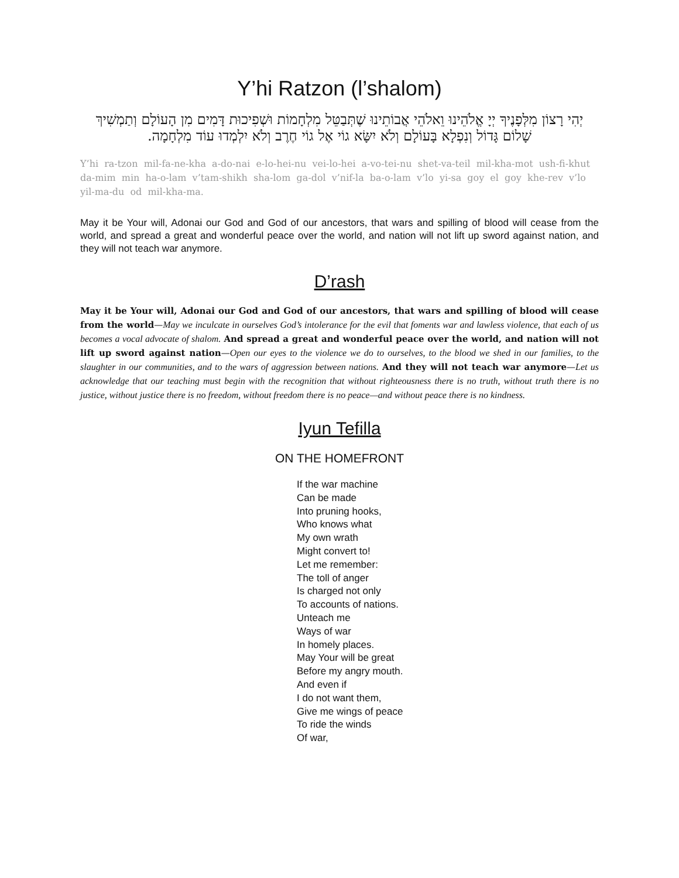Y’hi Ratzon (l’shalom)
יְהִי רָצוֹן מִלְּפָנֶיךָ יְיָ אֱלֹהֵינוּ וֵאלֹהֵי אֲבוֹתֵינוּ שֶׁתְּבַטֵּל מִלְחָמוֹת וּשְׁפִיכוּת דָּמִים מִן הָעוֹלָם וְתַמְשִׁיךְ שָׁלוֹם גָּדוֹל וְנִפְלָא בָּעוֹלָם וְלֹא יִשָּׂא גוֹי אֶל גוֹי חֶרֶב וְלֹא יִלְמְדוּ עוֹד מִלְחָמָה.
Y’hi ra-tzon mil-fa-ne-kha a-do-nai e-lo-hei-nu vei-lo-hei a-vo-tei-nu shet-va-teil mil-kha-mot ush-fi-khut da-mim min ha-o-lam v’tam-shikh sha-lom ga-dol v’nif-la ba-o-lam v’lo yi-sa goy el goy khe-rev v’lo yil-ma-du od mil-kha-ma.
May it be Your will, Adonai our God and God of our ancestors, that wars and spilling of blood will cease from the world, and spread a great and wonderful peace over the world, and nation will not lift up sword against nation, and they will not teach war anymore.
D’rash
May it be Your will, Adonai our God and God of our ancestors, that wars and spilling of blood will cease from the world—May we inculcate in ourselves God’s intolerance for the evil that foments war and lawless violence, that each of us becomes a vocal advocate of shalom. And spread a great and wonderful peace over the world, and nation will not lift up sword against nation—Open our eyes to the violence we do to ourselves, to the blood we shed in our families, to the slaughter in our communities, and to the wars of aggression between nations. And they will not teach war anymore—Let us acknowledge that our teaching must begin with the recognition that without righteousness there is no truth, without truth there is no justice, without justice there is no freedom, without freedom there is no peace—and without peace there is no kindness.
Iyun Tefilla
ON THE HOMEFRONT
If the war machine
Can be made
Into pruning hooks,
Who knows what
My own wrath
Might convert to!
Let me remember:
The toll of anger
Is charged not only
To accounts of nations.
Unteach me
Ways of war
In homely places.
May Your will be great
Before my angry mouth.
And even if
I do not want them,
Give me wings of peace
To ride the winds
Of war,